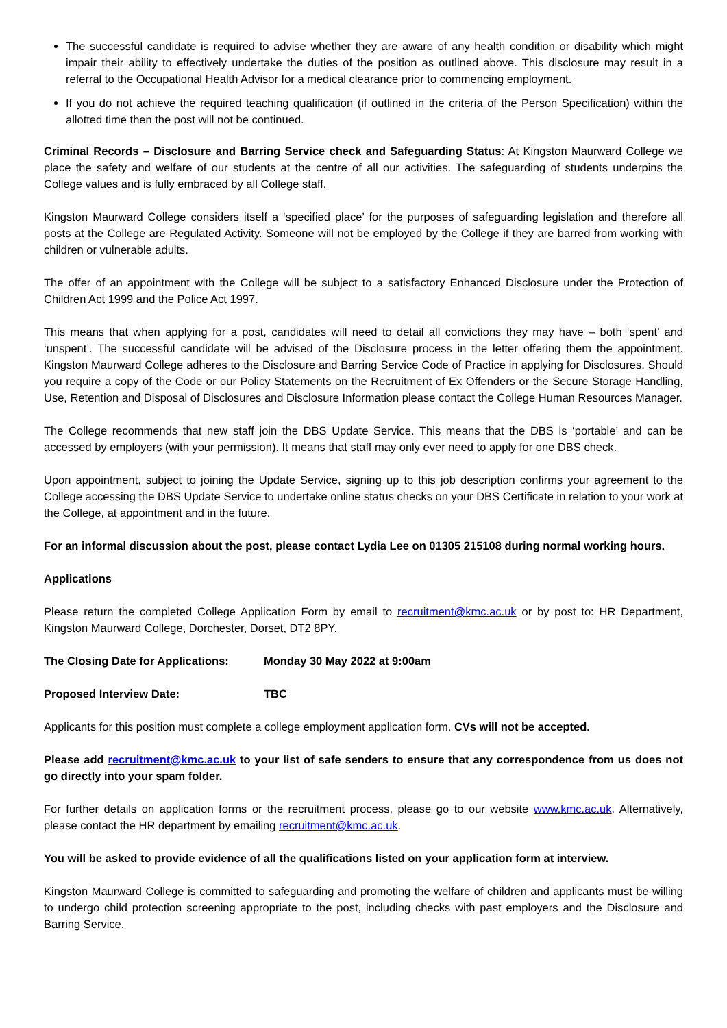The successful candidate is required to advise whether they are aware of any health condition or disability which might impair their ability to effectively undertake the duties of the position as outlined above. This disclosure may result in a referral to the Occupational Health Advisor for a medical clearance prior to commencing employment.
If you do not achieve the required teaching qualification (if outlined in the criteria of the Person Specification) within the allotted time then the post will not be continued.
Criminal Records – Disclosure and Barring Service check and Safeguarding Status: At Kingston Maurward College we place the safety and welfare of our students at the centre of all our activities. The safeguarding of students underpins the College values and is fully embraced by all College staff.
Kingston Maurward College considers itself a ‘specified place’ for the purposes of safeguarding legislation and therefore all posts at the College are Regulated Activity. Someone will not be employed by the College if they are barred from working with children or vulnerable adults.
The offer of an appointment with the College will be subject to a satisfactory Enhanced Disclosure under the Protection of Children Act 1999 and the Police Act 1997.
This means that when applying for a post, candidates will need to detail all convictions they may have – both ‘spent’ and ‘unspent’. The successful candidate will be advised of the Disclosure process in the letter offering them the appointment. Kingston Maurward College adheres to the Disclosure and Barring Service Code of Practice in applying for Disclosures. Should you require a copy of the Code or our Policy Statements on the Recruitment of Ex Offenders or the Secure Storage Handling, Use, Retention and Disposal of Disclosures and Disclosure Information please contact the College Human Resources Manager.
The College recommends that new staff join the DBS Update Service. This means that the DBS is ‘portable’ and can be accessed by employers (with your permission). It means that staff may only ever need to apply for one DBS check.
Upon appointment, subject to joining the Update Service, signing up to this job description confirms your agreement to the College accessing the DBS Update Service to undertake online status checks on your DBS Certificate in relation to your work at the College, at appointment and in the future.
For an informal discussion about the post, please contact Lydia Lee on 01305 215108 during normal working hours.
Applications
Please return the completed College Application Form by email to recruitment@kmc.ac.uk or by post to: HR Department, Kingston Maurward College, Dorchester, Dorset, DT2 8PY.
The Closing Date for Applications: Monday 30 May 2022 at 9:00am
Proposed Interview Date: TBC
Applicants for this position must complete a college employment application form. CVs will not be accepted.
Please add recruitment@kmc.ac.uk to your list of safe senders to ensure that any correspondence from us does not go directly into your spam folder.
For further details on application forms or the recruitment process, please go to our website www.kmc.ac.uk. Alternatively, please contact the HR department by emailing recruitment@kmc.ac.uk.
You will be asked to provide evidence of all the qualifications listed on your application form at interview.
Kingston Maurward College is committed to safeguarding and promoting the welfare of children and applicants must be willing to undergo child protection screening appropriate to the post, including checks with past employers and the Disclosure and Barring Service.